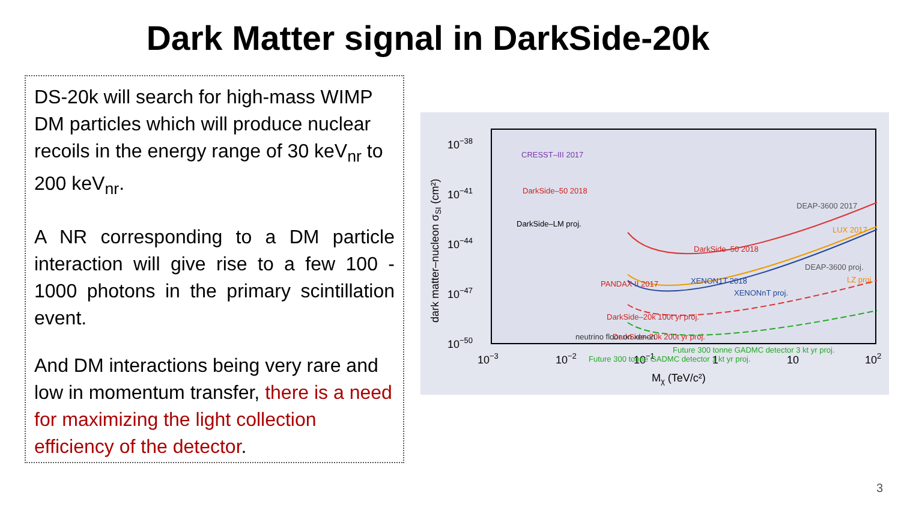Dark Matter signal in DarkSide-20k
DS-20k will search for high-mass WIMP DM particles which will produce nuclear recoils in the energy range of 30 keV<sub>nr</sub> to 200 keV<sub>nr</sub>.
A NR corresponding to a DM particle interaction will give rise to a few 100 - 1000 photons in the primary scintillation event.
And DM interactions being very rare and low in momentum transfer, there is a need for maximizing the light collection efficiency of the detector.
10−38
10−41
10−44
10−47
10−50
10−3
10−2
10−1
1
10
102
Mχ (TeV/c²)
dark matter–nucleon σSI (cm²)
DEAP-3600 2017
DarkSide–50 2018
LUX 2017
PANDAX II 2017
XENON1T 2018
DEAP-3600 proj.
LZ proj.
XENONnT proj.
DarkSide–20k 100t yr proj.
DarkSide–20k 200t yr proj.
Future 300 tonne GADMC detector 1 kt yr proj.
Future 300 tonne GADMC detector 3 kt yr proj.
CRESST–III 2017
DarkSide–50 2018
DarkSide–LM proj.
neutrino floor on xenon
3